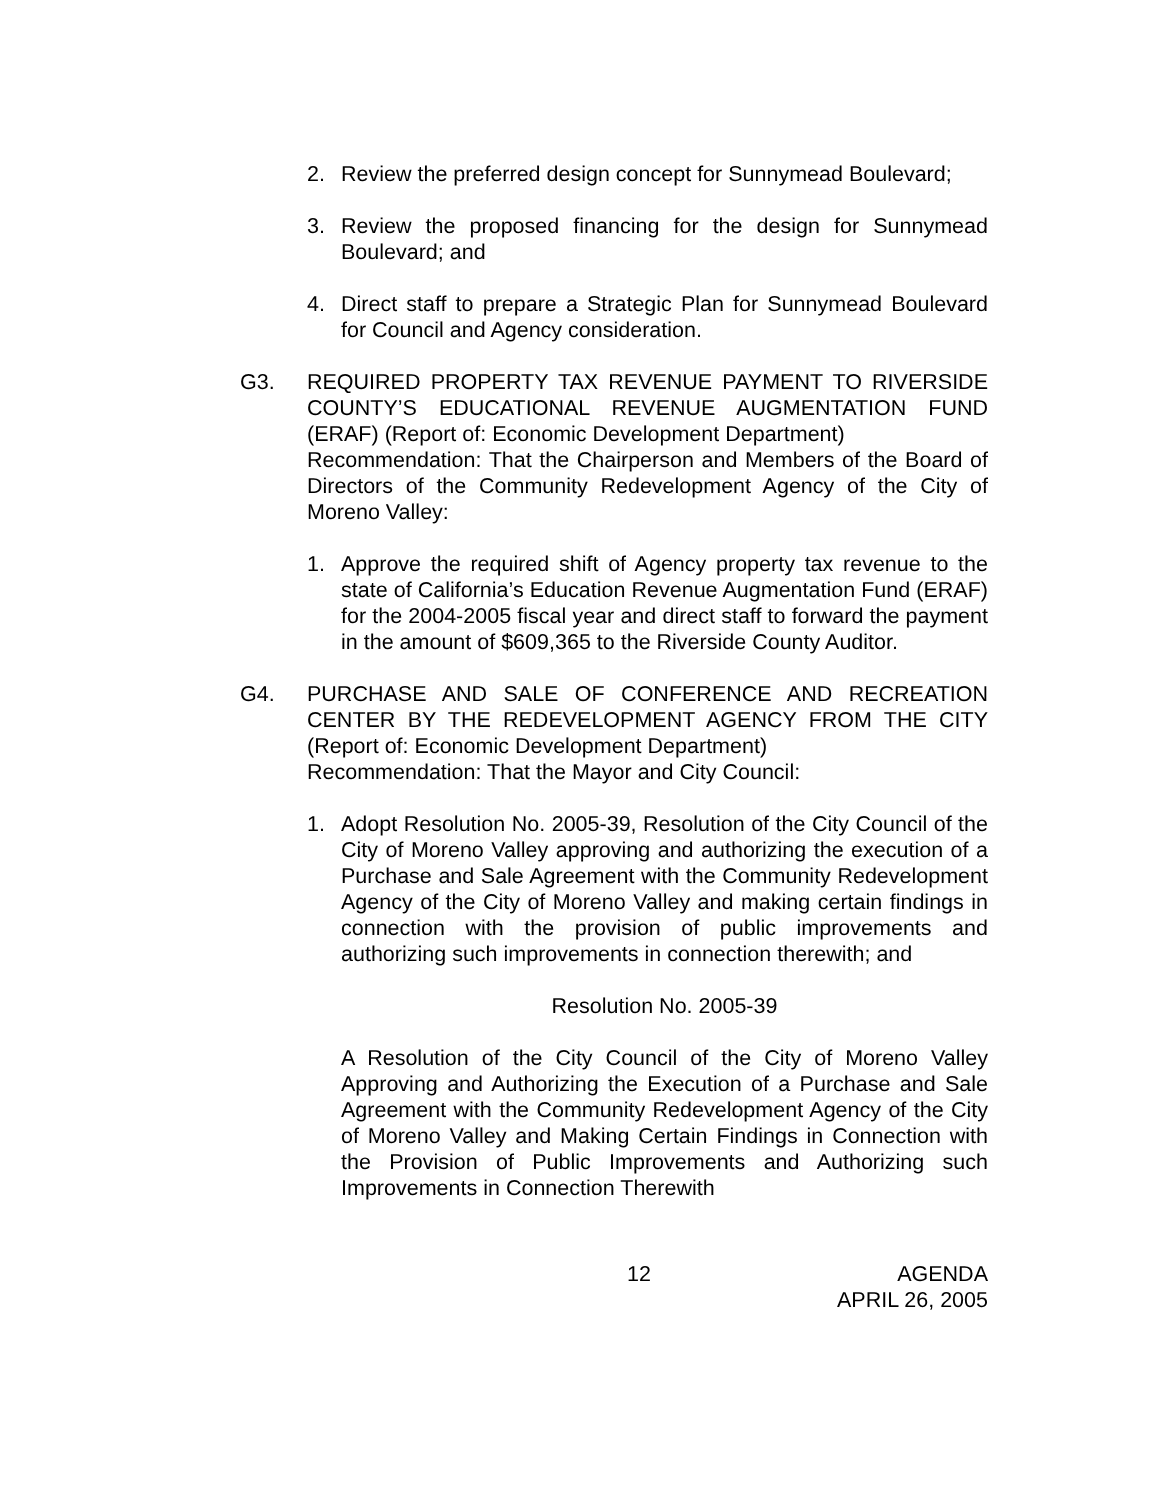2. Review the preferred design concept for Sunnymead Boulevard;
3. Review the proposed financing for the design for Sunnymead Boulevard; and
4. Direct staff to prepare a Strategic Plan for Sunnymead Boulevard for Council and Agency consideration.
G3. REQUIRED PROPERTY TAX REVENUE PAYMENT TO RIVERSIDE COUNTY’S EDUCATIONAL REVENUE AUGMENTATION FUND (ERAF) (Report of: Economic Development Department)
Recommendation: That the Chairperson and Members of the Board of Directors of the Community Redevelopment Agency of the City of Moreno Valley:
1. Approve the required shift of Agency property tax revenue to the state of California’s Education Revenue Augmentation Fund (ERAF) for the 2004-2005 fiscal year and direct staff to forward the payment in the amount of $609,365 to the Riverside County Auditor.
G4. PURCHASE AND SALE OF CONFERENCE AND RECREATION CENTER BY THE REDEVELOPMENT AGENCY FROM THE CITY (Report of: Economic Development Department)
Recommendation: That the Mayor and City Council:
1. Adopt Resolution No. 2005-39, Resolution of the City Council of the City of Moreno Valley approving and authorizing the execution of a Purchase and Sale Agreement with the Community Redevelopment Agency of the City of Moreno Valley and making certain findings in connection with the provision of public improvements and authorizing such improvements in connection therewith; and
Resolution No. 2005-39
A Resolution of the City Council of the City of Moreno Valley Approving and Authorizing the Execution of a Purchase and Sale Agreement with the Community Redevelopment Agency of the City of Moreno Valley and Making Certain Findings in Connection with the Provision of Public Improvements and Authorizing such Improvements in Connection Therewith
12 AGENDA
APRIL 26, 2005